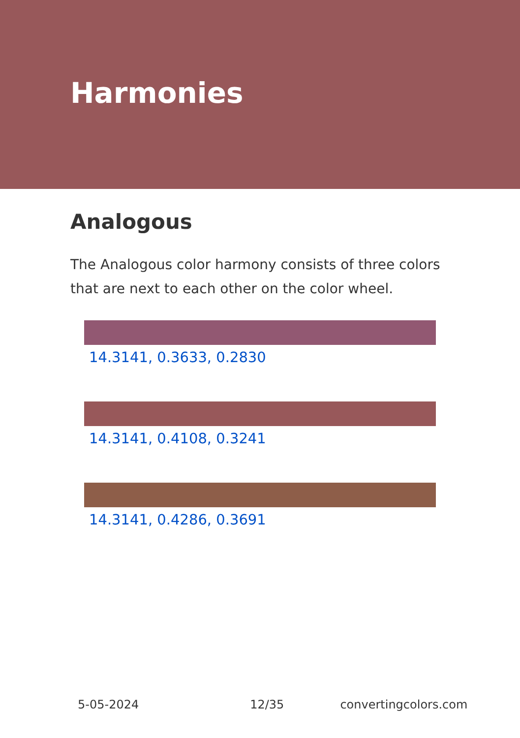Harmonies
Analogous
The Analogous color harmony consists of three colors that are next to each other on the color wheel.
14.3141, 0.3633, 0.2830
14.3141, 0.4108, 0.3241
14.3141, 0.4286, 0.3691
5-05-2024 12/35 convertingcolors.com